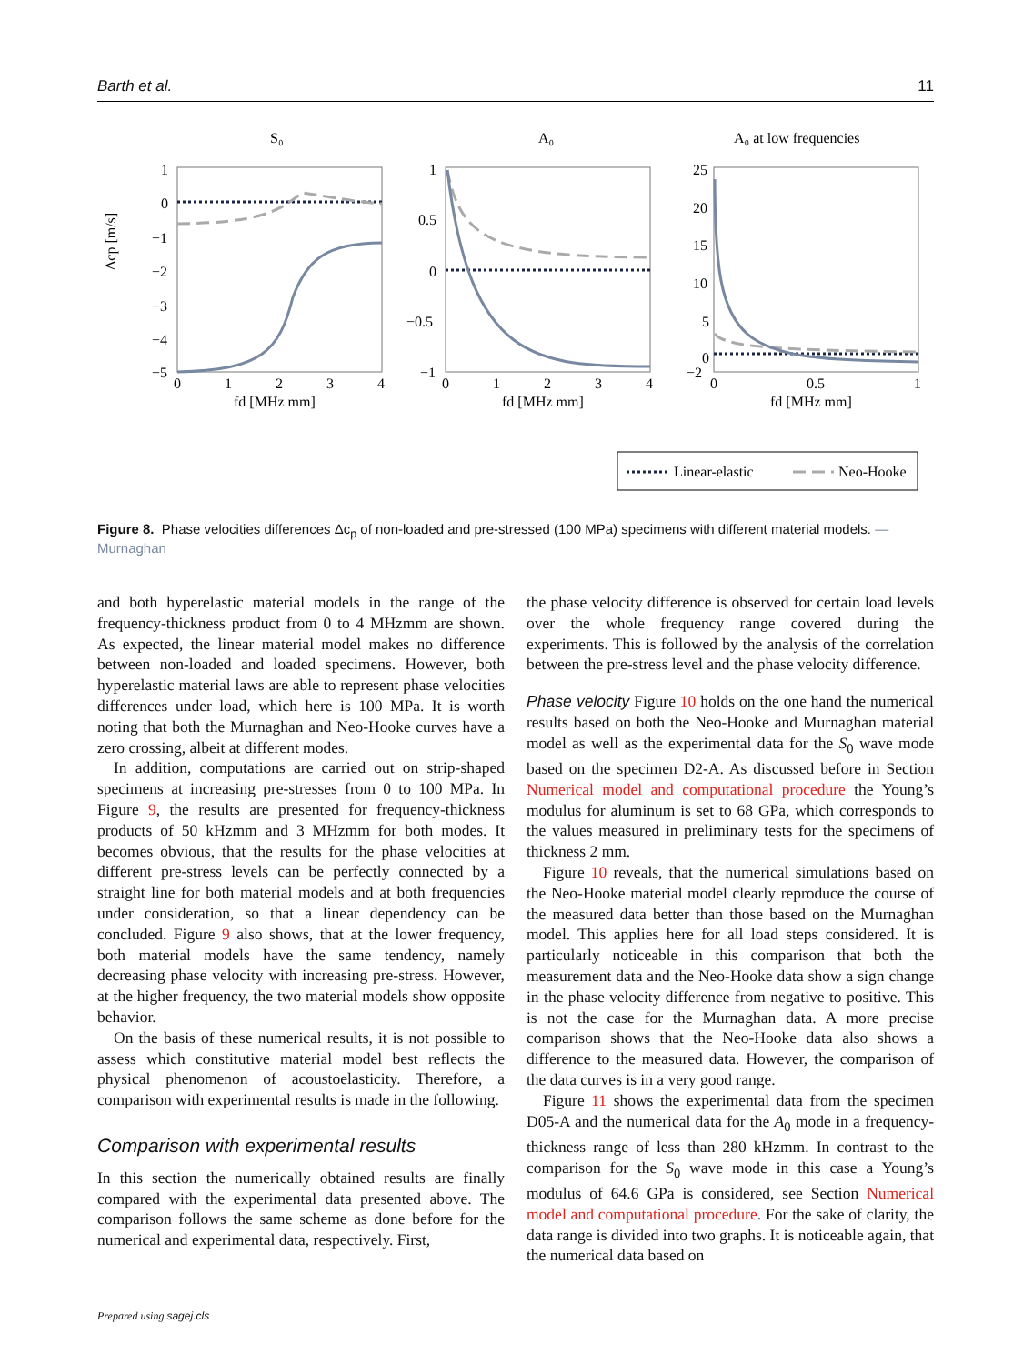Barth et al. 11
S₀
A₀
A₀ at low frequencies
Δcp [m/s]
fd [MHz mm]
fd [MHz mm]
fd [MHz mm]
1
0
−1
−2
−3
−4
−5
0
1
2
3
4
1
0.5
0
−0.5
−1
0
1
2
3
4
25
20
15
10
5
0
−2
0
0.5
1
Linear-elastic
Neo-Hooke
Figure 8. Phase velocities differences Δc<sub>p</sub> of non-loaded and pre-stressed (100 MPa) specimens with different material models. — Murnaghan
and both hyperelastic material models in the range of the frequency-thickness product from 0 to 4 MHzmm are shown. As expected, the linear material model makes no difference between non-loaded and loaded specimens. However, both hyperelastic material laws are able to represent phase velocities differences under load, which here is 100 MPa. It is worth noting that both the Murnaghan and Neo-Hooke curves have a zero crossing, albeit at different modes.
In addition, computations are carried out on strip-shaped specimens at increasing pre-stresses from 0 to 100 MPa. In Figure 9, the results are presented for frequency-thickness products of 50 kHzmm and 3 MHzmm for both modes. It becomes obvious, that the results for the phase velocities at different pre-stress levels can be perfectly connected by a straight line for both material models and at both frequencies under consideration, so that a linear dependency can be concluded. Figure 9 also shows, that at the lower frequency, both material models have the same tendency, namely decreasing phase velocity with increasing pre-stress. However, at the higher frequency, the two material models show opposite behavior.
On the basis of these numerical results, it is not possible to assess which constitutive material model best reflects the physical phenomenon of acoustoelasticity. Therefore, a comparison with experimental results is made in the following.
Comparison with experimental results
In this section the numerically obtained results are finally compared with the experimental data presented above. The comparison follows the same scheme as done before for the numerical and experimental data, respectively. First,
the phase velocity difference is observed for certain load levels over the whole frequency range covered during the experiments. This is followed by the analysis of the correlation between the pre-stress level and the phase velocity difference.
Phase velocity Figure 10 holds on the one hand the numerical results based on both the Neo-Hooke and Murnaghan material model as well as the experimental data for the S<sub>0</sub> wave mode based on the specimen D2-A. As discussed before in Section Numerical model and computational procedure the Young’s modulus for aluminum is set to 68 GPa, which corresponds to the values measured in preliminary tests for the specimens of thickness 2 mm.
Figure 10 reveals, that the numerical simulations based on the Neo-Hooke material model clearly reproduce the course of the measured data better than those based on the Murnaghan model. This applies here for all load steps considered. It is particularly noticeable in this comparison that both the measurement data and the Neo-Hooke data show a sign change in the phase velocity difference from negative to positive. This is not the case for the Murnaghan data. A more precise comparison shows that the Neo-Hooke data also shows a difference to the measured data. However, the comparison of the data curves is in a very good range.
Figure 11 shows the experimental data from the specimen D05-A and the numerical data for the A<sub>0</sub> mode in a frequency-thickness range of less than 280 kHzmm. In contrast to the comparison for the S<sub>0</sub> wave mode in this case a Young’s modulus of 64.6 GPa is considered, see Section Numerical model and computational procedure. For the sake of clarity, the data range is divided into two graphs. It is noticeable again, that the numerical data based on
Prepared using sagej.cls